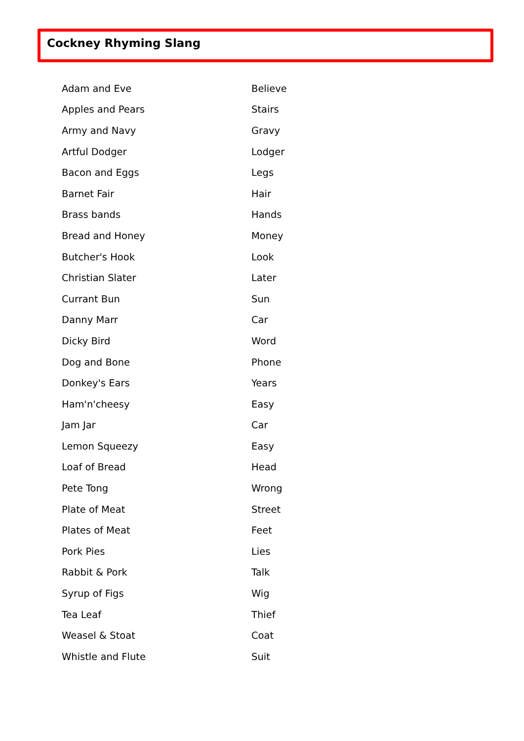Cockney Rhyming Slang
| Adam and Eve | Believe |
| Apples and Pears | Stairs |
| Army and Navy | Gravy |
| Artful Dodger | Lodger |
| Bacon and Eggs | Legs |
| Barnet Fair | Hair |
| Brass bands | Hands |
| Bread and Honey | Money |
| Butcher's Hook | Look |
| Christian Slater | Later |
| Currant Bun | Sun |
| Danny Marr | Car |
| Dicky Bird | Word |
| Dog and Bone | Phone |
| Donkey's Ears | Years |
| Ham'n'cheesy | Easy |
| Jam Jar | Car |
| Lemon Squeezy | Easy |
| Loaf of Bread | Head |
| Pete Tong | Wrong |
| Plate of Meat | Street |
| Plates of Meat | Feet |
| Pork Pies | Lies |
| Rabbit & Pork | Talk |
| Syrup of Figs | Wig |
| Tea Leaf | Thief |
| Weasel & Stoat | Coat |
| Whistle and Flute | Suit |